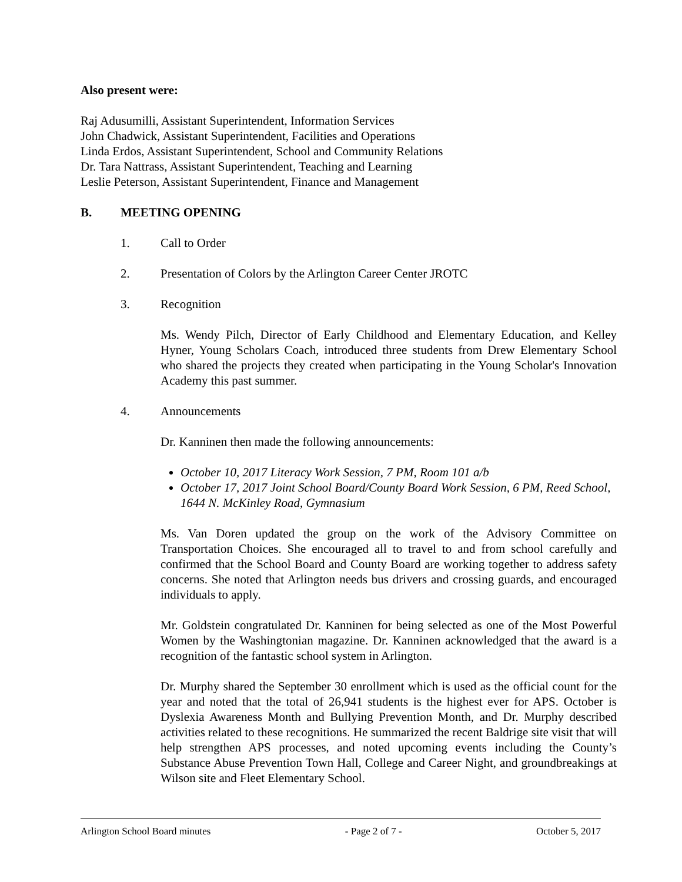Also present were:
Raj Adusumilli, Assistant Superintendent, Information Services
John Chadwick, Assistant Superintendent, Facilities and Operations
Linda Erdos, Assistant Superintendent, School and Community Relations
Dr. Tara Nattrass, Assistant Superintendent, Teaching and Learning
Leslie Peterson, Assistant Superintendent, Finance and Management
B. MEETING OPENING
1. Call to Order
2. Presentation of Colors by the Arlington Career Center JROTC
3. Recognition
Ms. Wendy Pilch, Director of Early Childhood and Elementary Education, and Kelley Hyner, Young Scholars Coach, introduced three students from Drew Elementary School who shared the projects they created when participating in the Young Scholar's Innovation Academy this past summer.
4. Announcements
Dr. Kanninen then made the following announcements:
October 10, 2017 Literacy Work Session, 7 PM, Room 101 a/b
October 17, 2017 Joint School Board/County Board Work Session, 6 PM, Reed School, 1644 N. McKinley Road, Gymnasium
Ms. Van Doren updated the group on the work of the Advisory Committee on Transportation Choices. She encouraged all to travel to and from school carefully and confirmed that the School Board and County Board are working together to address safety concerns. She noted that Arlington needs bus drivers and crossing guards, and encouraged individuals to apply.
Mr. Goldstein congratulated Dr. Kanninen for being selected as one of the Most Powerful Women by the Washingtonian magazine. Dr. Kanninen acknowledged that the award is a recognition of the fantastic school system in Arlington.
Dr. Murphy shared the September 30 enrollment which is used as the official count for the year and noted that the total of 26,941 students is the highest ever for APS. October is Dyslexia Awareness Month and Bullying Prevention Month, and Dr. Murphy described activities related to these recognitions. He summarized the recent Baldrige site visit that will help strengthen APS processes, and noted upcoming events including the County’s Substance Abuse Prevention Town Hall, College and Career Night, and groundbreakings at Wilson site and Fleet Elementary School.
Arlington School Board minutes - Page 2 of 7 - October 5, 2017